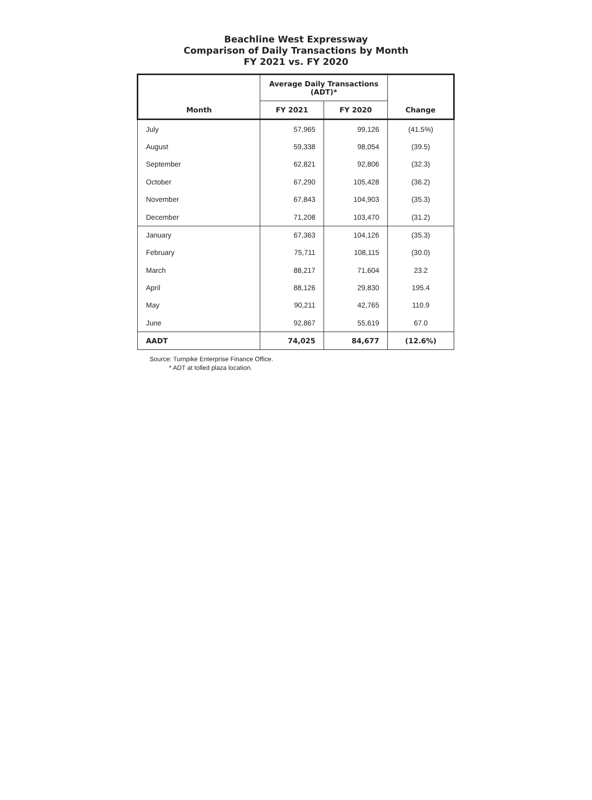Beachline West Expressway
Comparison of Daily Transactions by Month
FY 2021 vs. FY 2020
| | Average Daily Transactions (ADT)* | | |
| --- | --- | --- | --- |
| Month | FY 2021 | FY 2020 | Change |
| July | 57,965 | 99,126 | (41.5%) |
| August | 59,338 | 98,054 | (39.5) |
| September | 62,821 | 92,806 | (32.3) |
| October | 67,290 | 105,428 | (36.2) |
| November | 67,843 | 104,903 | (35.3) |
| December | 71,208 | 103,470 | (31.2) |
| January | 67,363 | 104,126 | (35.3) |
| February | 75,711 | 108,115 | (30.0) |
| March | 88,217 | 71,604 | 23.2 |
| April | 88,126 | 29,830 | 195.4 |
| May | 90,211 | 42,765 | 110.9 |
| June | 92,867 | 55,619 | 67.0 |
| AADT | 74,025 | 84,677 | (12.6%) |
Source: Turnpike Enterprise Finance Office.
* ADT at tolled plaza location.